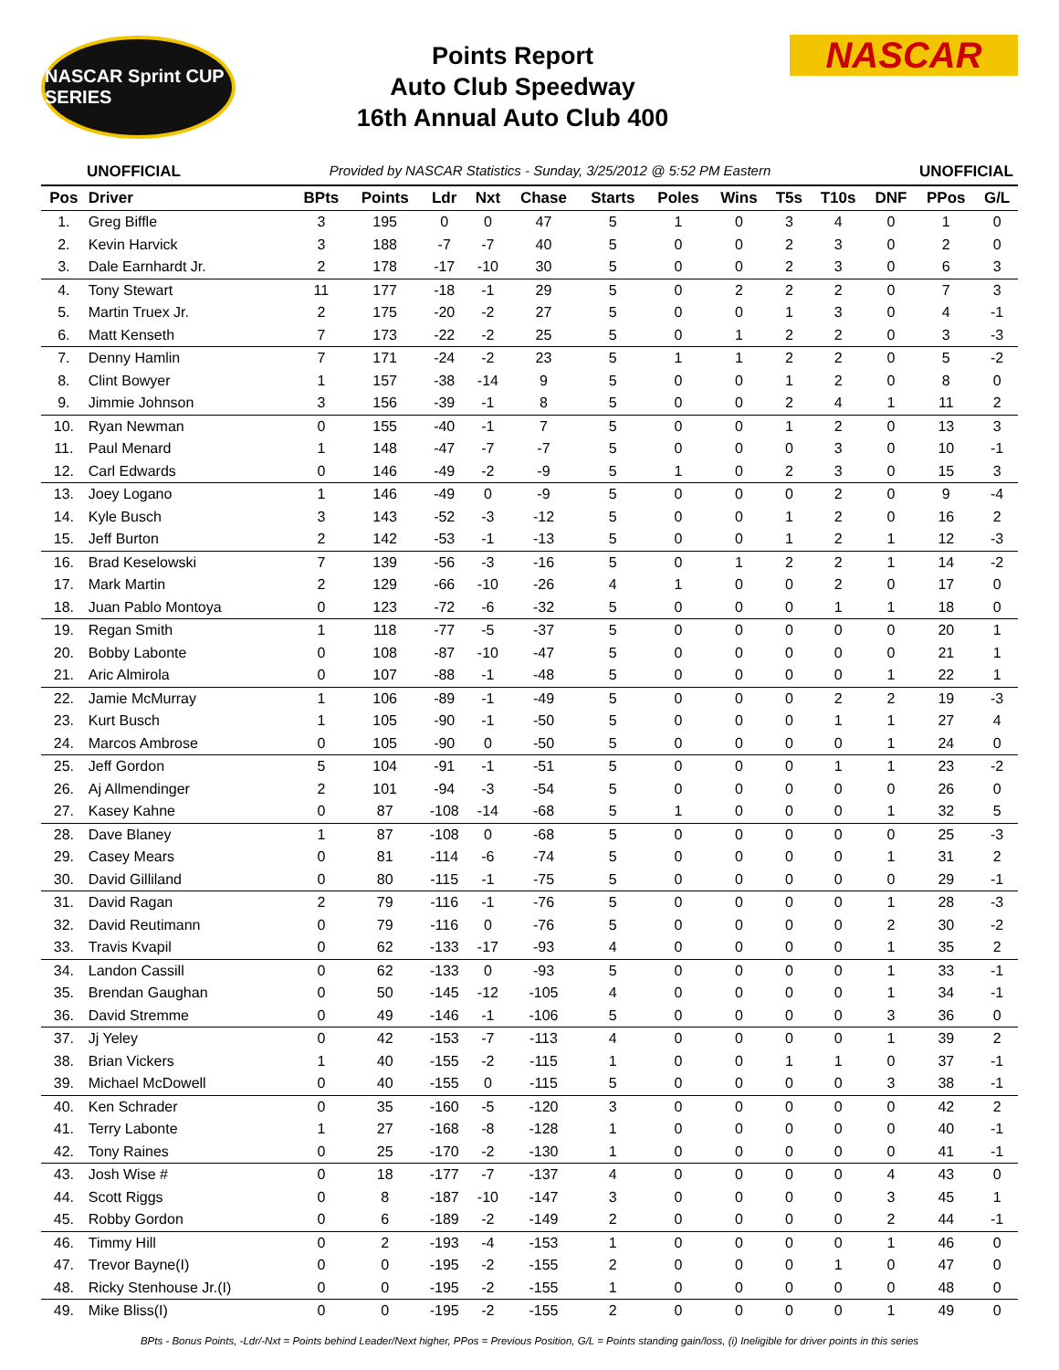NASCAR Sprint CUP SERIES
Points Report
Auto Club Speedway
16th Annual Auto Club 400
NASCAR
UNOFFICIAL Provided by NASCAR Statistics - Sunday, 3/25/2012 @ 5:52 PM Eastern UNOFFICIAL
| Pos | Driver | BPts | Points | Ldr | Nxt | Chase | Starts | Poles | Wins | T5s | T10s | DNF | PPos | G/L |
| --- | --- | --- | --- | --- | --- | --- | --- | --- | --- | --- | --- | --- | --- | --- |
| 1. | Greg Biffle | 3 | 195 | 0 | 0 | 47 | 5 | 1 | 0 | 3 | 4 | 0 | 1 | 0 |
| 2. | Kevin Harvick | 3 | 188 | -7 | -7 | 40 | 5 | 0 | 0 | 2 | 3 | 0 | 2 | 0 |
| 3. | Dale Earnhardt Jr. | 2 | 178 | -17 | -10 | 30 | 5 | 0 | 0 | 2 | 3 | 0 | 6 | 3 |
| 4. | Tony Stewart | 11 | 177 | -18 | -1 | 29 | 5 | 0 | 2 | 2 | 2 | 0 | 7 | 3 |
| 5. | Martin Truex Jr. | 2 | 175 | -20 | -2 | 27 | 5 | 0 | 0 | 1 | 3 | 0 | 4 | -1 |
| 6. | Matt Kenseth | 7 | 173 | -22 | -2 | 25 | 5 | 0 | 1 | 2 | 2 | 0 | 3 | -3 |
| 7. | Denny Hamlin | 7 | 171 | -24 | -2 | 23 | 5 | 1 | 1 | 2 | 2 | 0 | 5 | -2 |
| 8. | Clint Bowyer | 1 | 157 | -38 | -14 | 9 | 5 | 0 | 0 | 1 | 2 | 0 | 8 | 0 |
| 9. | Jimmie Johnson | 3 | 156 | -39 | -1 | 8 | 5 | 0 | 0 | 2 | 4 | 1 | 11 | 2 |
| 10. | Ryan Newman | 0 | 155 | -40 | -1 | 7 | 5 | 0 | 0 | 1 | 2 | 0 | 13 | 3 |
| 11. | Paul Menard | 1 | 148 | -47 | -7 | -7 | 5 | 0 | 0 | 0 | 3 | 0 | 10 | -1 |
| 12. | Carl Edwards | 0 | 146 | -49 | -2 | -9 | 5 | 1 | 0 | 2 | 3 | 0 | 15 | 3 |
| 13. | Joey Logano | 1 | 146 | -49 | 0 | -9 | 5 | 0 | 0 | 0 | 2 | 0 | 9 | -4 |
| 14. | Kyle Busch | 3 | 143 | -52 | -3 | -12 | 5 | 0 | 0 | 1 | 2 | 0 | 16 | 2 |
| 15. | Jeff Burton | 2 | 142 | -53 | -1 | -13 | 5 | 0 | 0 | 1 | 2 | 1 | 12 | -3 |
| 16. | Brad Keselowski | 7 | 139 | -56 | -3 | -16 | 5 | 0 | 1 | 2 | 2 | 1 | 14 | -2 |
| 17. | Mark Martin | 2 | 129 | -66 | -10 | -26 | 4 | 1 | 0 | 0 | 2 | 0 | 17 | 0 |
| 18. | Juan Pablo Montoya | 0 | 123 | -72 | -6 | -32 | 5 | 0 | 0 | 0 | 1 | 1 | 18 | 0 |
| 19. | Regan Smith | 1 | 118 | -77 | -5 | -37 | 5 | 0 | 0 | 0 | 0 | 0 | 20 | 1 |
| 20. | Bobby Labonte | 0 | 108 | -87 | -10 | -47 | 5 | 0 | 0 | 0 | 0 | 0 | 21 | 1 |
| 21. | Aric Almirola | 0 | 107 | -88 | -1 | -48 | 5 | 0 | 0 | 0 | 0 | 1 | 22 | 1 |
| 22. | Jamie McMurray | 1 | 106 | -89 | -1 | -49 | 5 | 0 | 0 | 0 | 2 | 2 | 19 | -3 |
| 23. | Kurt Busch | 1 | 105 | -90 | -1 | -50 | 5 | 0 | 0 | 0 | 1 | 1 | 27 | 4 |
| 24. | Marcos Ambrose | 0 | 105 | -90 | 0 | -50 | 5 | 0 | 0 | 0 | 0 | 1 | 24 | 0 |
| 25. | Jeff Gordon | 5 | 104 | -91 | -1 | -51 | 5 | 0 | 0 | 0 | 1 | 1 | 23 | -2 |
| 26. | Aj Allmendinger | 2 | 101 | -94 | -3 | -54 | 5 | 0 | 0 | 0 | 0 | 0 | 26 | 0 |
| 27. | Kasey Kahne | 0 | 87 | -108 | -14 | -68 | 5 | 1 | 0 | 0 | 0 | 1 | 32 | 5 |
| 28. | Dave Blaney | 1 | 87 | -108 | 0 | -68 | 5 | 0 | 0 | 0 | 0 | 0 | 25 | -3 |
| 29. | Casey Mears | 0 | 81 | -114 | -6 | -74 | 5 | 0 | 0 | 0 | 0 | 1 | 31 | 2 |
| 30. | David Gilliland | 0 | 80 | -115 | -1 | -75 | 5 | 0 | 0 | 0 | 0 | 0 | 29 | -1 |
| 31. | David Ragan | 2 | 79 | -116 | -1 | -76 | 5 | 0 | 0 | 0 | 0 | 1 | 28 | -3 |
| 32. | David Reutimann | 0 | 79 | -116 | 0 | -76 | 5 | 0 | 0 | 0 | 0 | 2 | 30 | -2 |
| 33. | Travis Kvapil | 0 | 62 | -133 | -17 | -93 | 4 | 0 | 0 | 0 | 0 | 1 | 35 | 2 |
| 34. | Landon Cassill | 0 | 62 | -133 | 0 | -93 | 5 | 0 | 0 | 0 | 0 | 1 | 33 | -1 |
| 35. | Brendan Gaughan | 0 | 50 | -145 | -12 | -105 | 4 | 0 | 0 | 0 | 0 | 1 | 34 | -1 |
| 36. | David Stremme | 0 | 49 | -146 | -1 | -106 | 5 | 0 | 0 | 0 | 0 | 3 | 36 | 0 |
| 37. | Jj Yeley | 0 | 42 | -153 | -7 | -113 | 4 | 0 | 0 | 0 | 0 | 1 | 39 | 2 |
| 38. | Brian Vickers | 1 | 40 | -155 | -2 | -115 | 1 | 0 | 0 | 1 | 1 | 0 | 37 | -1 |
| 39. | Michael McDowell | 0 | 40 | -155 | 0 | -115 | 5 | 0 | 0 | 0 | 0 | 3 | 38 | -1 |
| 40. | Ken Schrader | 0 | 35 | -160 | -5 | -120 | 3 | 0 | 0 | 0 | 0 | 0 | 42 | 2 |
| 41. | Terry Labonte | 1 | 27 | -168 | -8 | -128 | 1 | 0 | 0 | 0 | 0 | 0 | 40 | -1 |
| 42. | Tony Raines | 0 | 25 | -170 | -2 | -130 | 1 | 0 | 0 | 0 | 0 | 0 | 41 | -1 |
| 43. | Josh Wise # | 0 | 18 | -177 | -7 | -137 | 4 | 0 | 0 | 0 | 0 | 4 | 43 | 0 |
| 44. | Scott Riggs | 0 | 8 | -187 | -10 | -147 | 3 | 0 | 0 | 0 | 0 | 3 | 45 | 1 |
| 45. | Robby Gordon | 0 | 6 | -189 | -2 | -149 | 2 | 0 | 0 | 0 | 0 | 2 | 44 | -1 |
| 46. | Timmy Hill | 0 | 2 | -193 | -4 | -153 | 1 | 0 | 0 | 0 | 0 | 1 | 46 | 0 |
| 47. | Trevor Bayne(I) | 0 | 0 | -195 | -2 | -155 | 2 | 0 | 0 | 0 | 1 | 0 | 47 | 0 |
| 48. | Ricky Stenhouse Jr.(I) | 0 | 0 | -195 | -2 | -155 | 1 | 0 | 0 | 0 | 0 | 0 | 48 | 0 |
| 49. | Mike Bliss(I) | 0 | 0 | -195 | -2 | -155 | 2 | 0 | 0 | 0 | 0 | 1 | 49 | 0 |
BPts - Bonus Points, -Ldr/-Nxt = Points behind Leader/Next higher, PPos = Previous Position, G/L = Points standing gain/loss, (i) Ineligible for driver points in this series